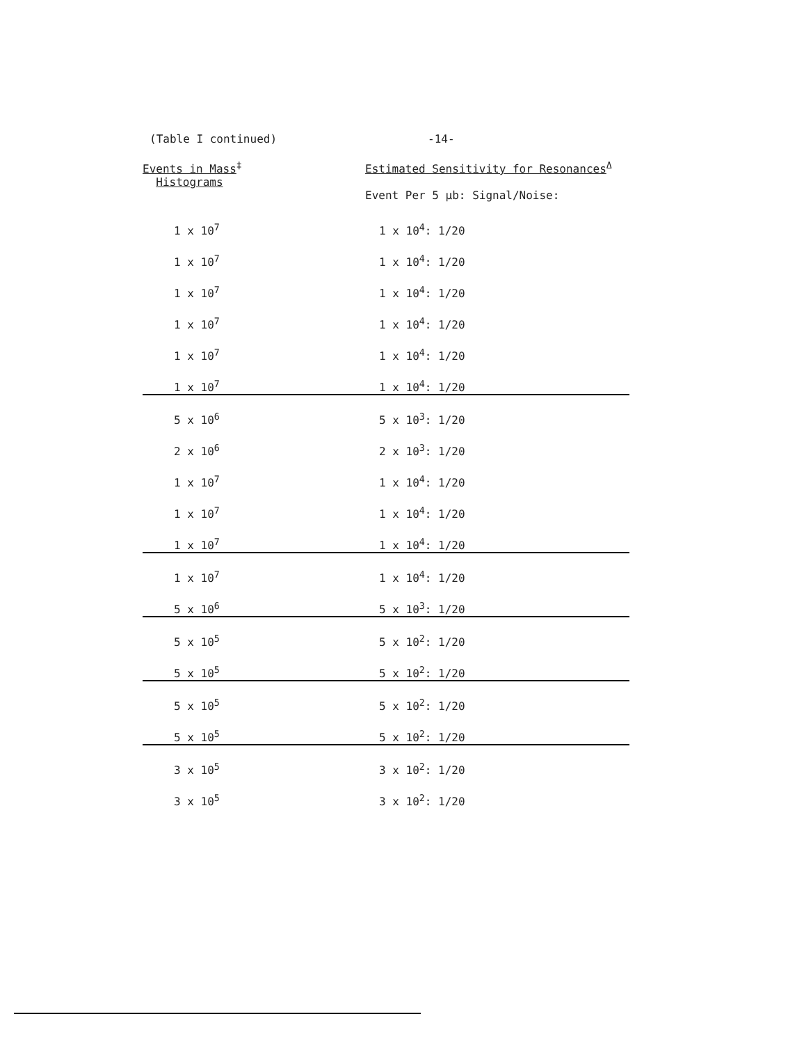(Table I continued) -14-
| Events in Mass<sup>‡</sup> Histograms | Estimated Sensitivity for Resonances<sup>Δ</sup> Event Per 5 μb: Signal/Noise: |
| --- | --- |
| 1 x 10<sup>7</sup> | 1 x 10<sup>4</sup>: 1/20 |
| 1 x 10<sup>7</sup> | 1 x 10<sup>4</sup>: 1/20 |
| 1 x 10<sup>7</sup> | 1 x 10<sup>4</sup>: 1/20 |
| 1 x 10<sup>7</sup> | 1 x 10<sup>4</sup>: 1/20 |
| 1 x 10<sup>7</sup> | 1 x 10<sup>4</sup>: 1/20 |
| 1 x 10<sup>7</sup> | 1 x 10<sup>4</sup>: 1/20 |
| 5 x 10<sup>6</sup> | 5 x 10<sup>3</sup>: 1/20 |
| 2 x 10<sup>6</sup> | 2 x 10<sup>3</sup>: 1/20 |
| 1 x 10<sup>7</sup> | 1 x 10<sup>4</sup>: 1/20 |
| 1 x 10<sup>7</sup> | 1 x 10<sup>4</sup>: 1/20 |
| 1 x 10<sup>7</sup> | 1 x 10<sup>4</sup>: 1/20 |
| 1 x 10<sup>7</sup> | 1 x 10<sup>4</sup>: 1/20 |
| 5 x 10<sup>6</sup> | 5 x 10<sup>3</sup>: 1/20 |
| 5 x 10<sup>5</sup> | 5 x 10<sup>2</sup>: 1/20 |
| 5 x 10<sup>5</sup> | 5 x 10<sup>2</sup>: 1/20 |
| 5 x 10<sup>5</sup> | 5 x 10<sup>2</sup>: 1/20 |
| 5 x 10<sup>5</sup> | 5 x 10<sup>2</sup>: 1/20 |
| 3 x 10<sup>5</sup> | 3 x 10<sup>2</sup>: 1/20 |
| 3 x 10<sup>5</sup> | 3 x 10<sup>2</sup>: 1/20 |